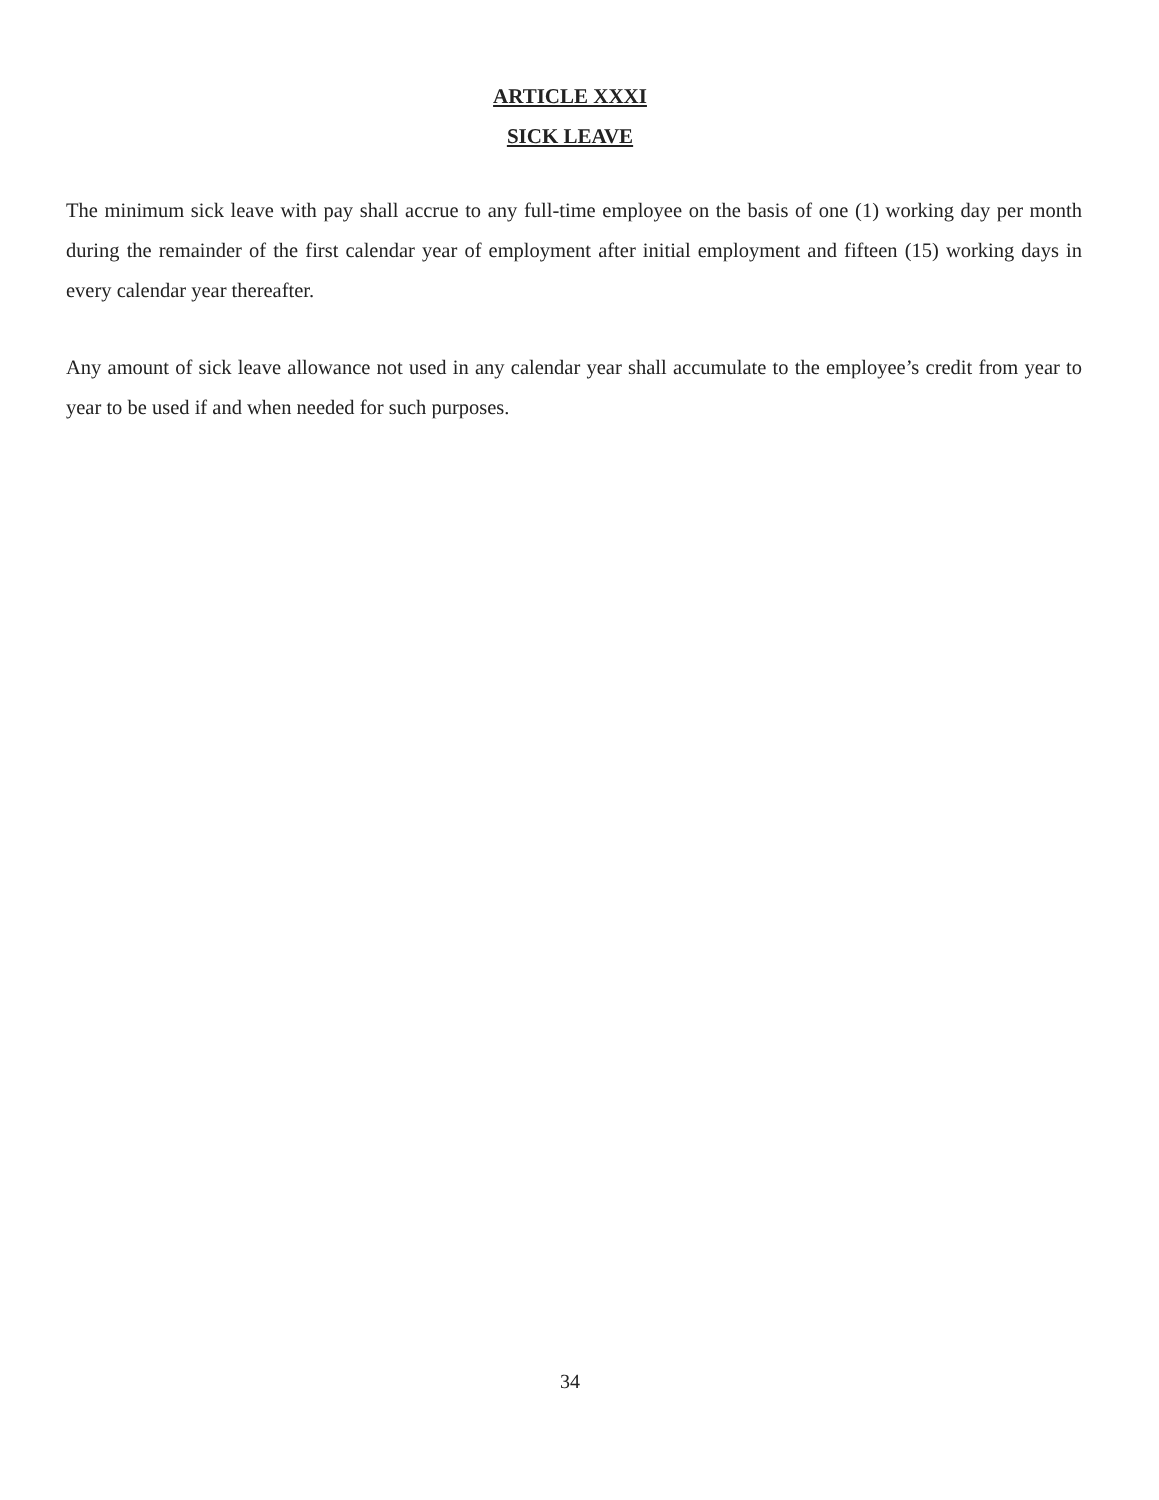ARTICLE XXXI
SICK LEAVE
The minimum sick leave with pay shall accrue to any full-time employee on the basis of one (1) working day per month during the remainder of the first calendar year of employment after initial employment and fifteen (15) working days in every calendar year thereafter.
Any amount of sick leave allowance not used in any calendar year shall accumulate to the employee’s credit from year to year to be used if and when needed for such purposes.
34